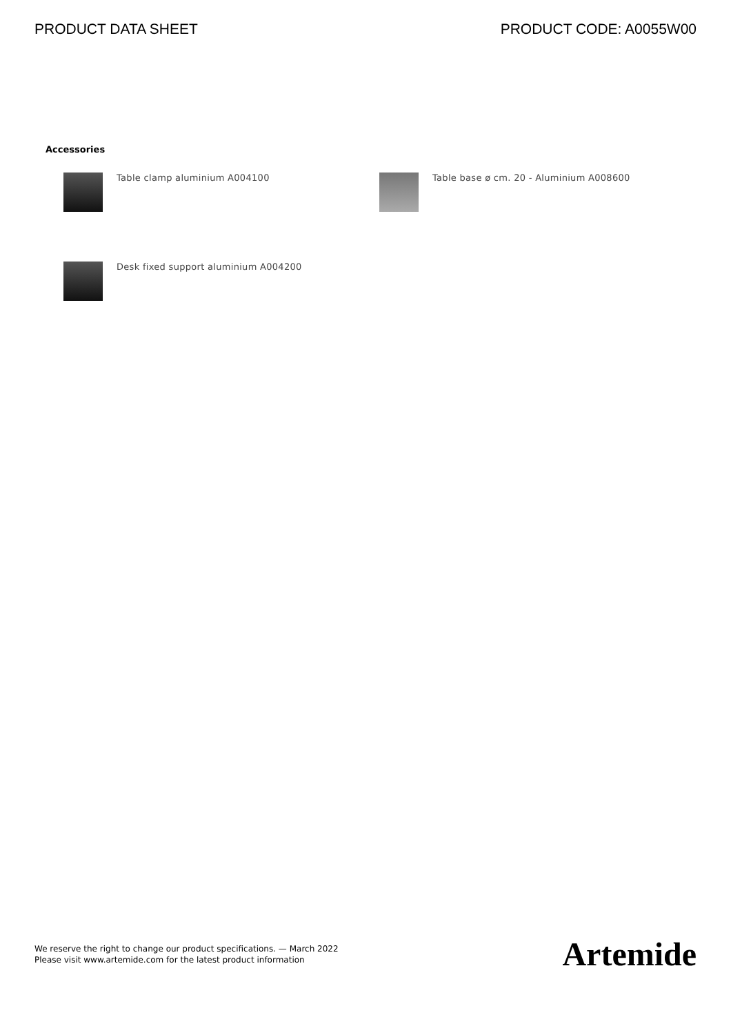PRODUCT DATA SHEET PRODUCT CODE: A0055W00
Accessories
Table clamp aluminium A004100
Table base ø cm. 20 - Aluminium A008600
Desk fixed support aluminium A004200
We reserve the right to change our product specifications. — March 2022
Please visit www.artemide.com for the latest product information
Artemide